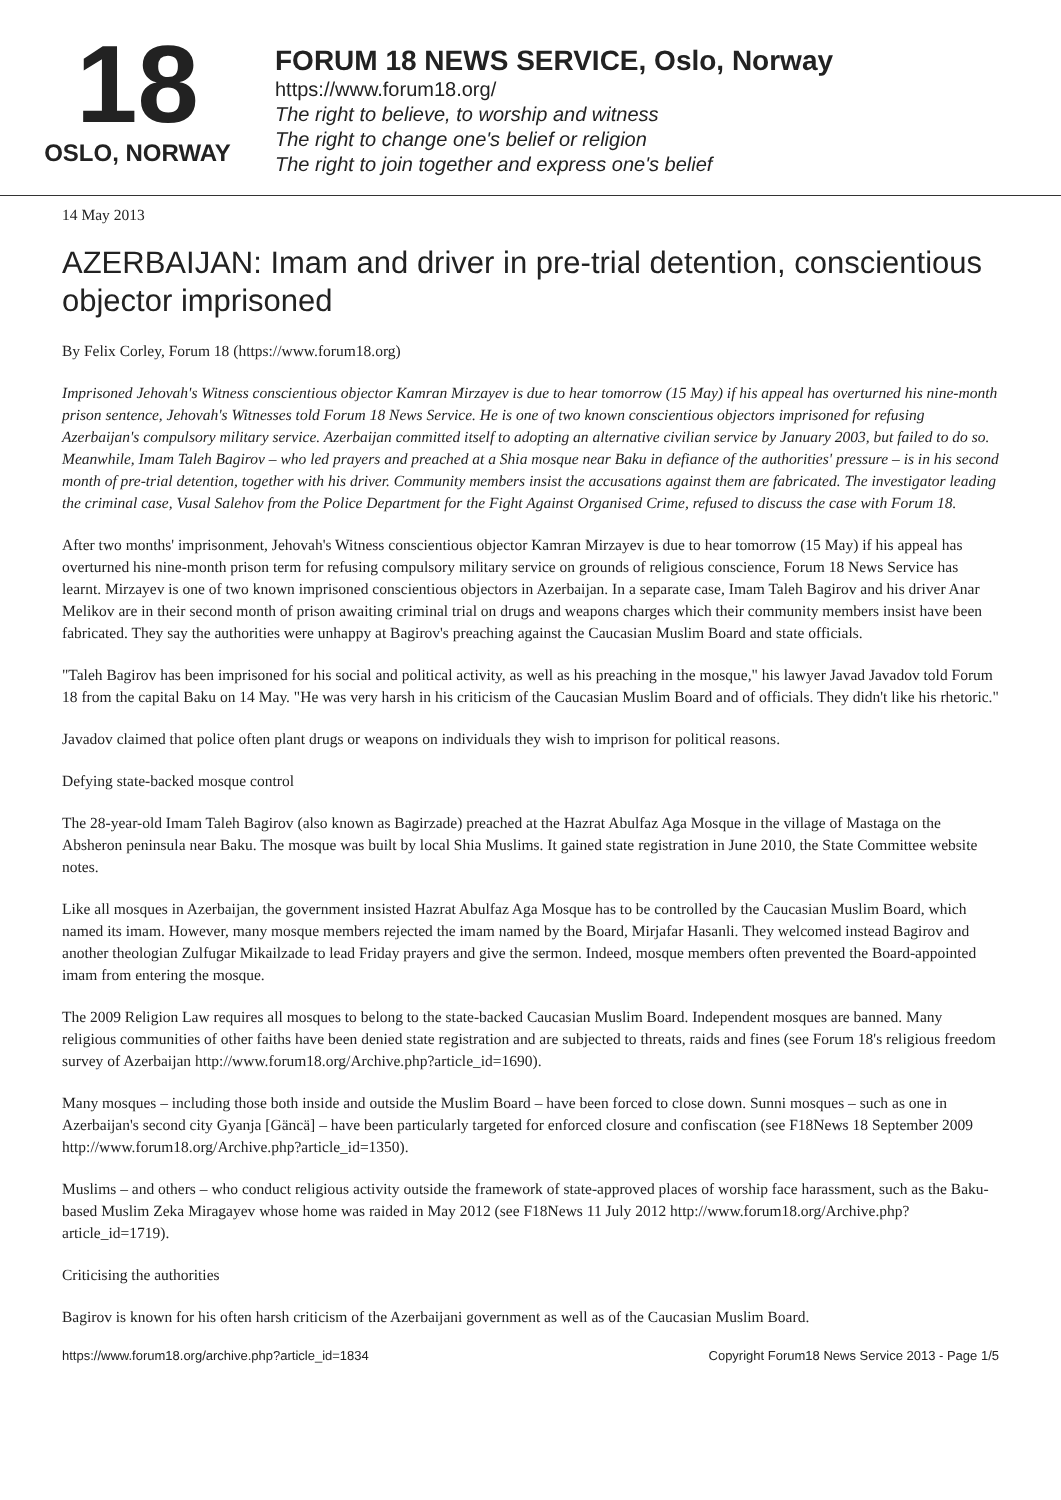18
OSLO, NORWAY
FORUM 18 NEWS SERVICE, Oslo, Norway
https://www.forum18.org/
The right to believe, to worship and witness
The right to change one's belief or religion
The right to join together and express one's belief
14 May 2013
AZERBAIJAN: Imam and driver in pre-trial detention, conscientious objector imprisoned
By Felix Corley, Forum 18 (https://www.forum18.org)
Imprisoned Jehovah's Witness conscientious objector Kamran Mirzayev is due to hear tomorrow (15 May) if his appeal has overturned his nine-month prison sentence, Jehovah's Witnesses told Forum 18 News Service. He is one of two known conscientious objectors imprisoned for refusing Azerbaijan's compulsory military service. Azerbaijan committed itself to adopting an alternative civilian service by January 2003, but failed to do so. Meanwhile, Imam Taleh Bagirov – who led prayers and preached at a Shia mosque near Baku in defiance of the authorities' pressure – is in his second month of pre-trial detention, together with his driver. Community members insist the accusations against them are fabricated. The investigator leading the criminal case, Vusal Salehov from the Police Department for the Fight Against Organised Crime, refused to discuss the case with Forum 18.
After two months' imprisonment, Jehovah's Witness conscientious objector Kamran Mirzayev is due to hear tomorrow (15 May) if his appeal has overturned his nine-month prison term for refusing compulsory military service on grounds of religious conscience, Forum 18 News Service has learnt. Mirzayev is one of two known imprisoned conscientious objectors in Azerbaijan. In a separate case, Imam Taleh Bagirov and his driver Anar Melikov are in their second month of prison awaiting criminal trial on drugs and weapons charges which their community members insist have been fabricated. They say the authorities were unhappy at Bagirov's preaching against the Caucasian Muslim Board and state officials.
"Taleh Bagirov has been imprisoned for his social and political activity, as well as his preaching in the mosque," his lawyer Javad Javadov told Forum 18 from the capital Baku on 14 May. "He was very harsh in his criticism of the Caucasian Muslim Board and of officials. They didn't like his rhetoric."
Javadov claimed that police often plant drugs or weapons on individuals they wish to imprison for political reasons.
Defying state-backed mosque control
The 28-year-old Imam Taleh Bagirov (also known as Bagirzade) preached at the Hazrat Abulfaz Aga Mosque in the village of Mastaga on the Absheron peninsula near Baku. The mosque was built by local Shia Muslims. It gained state registration in June 2010, the State Committee website notes.
Like all mosques in Azerbaijan, the government insisted Hazrat Abulfaz Aga Mosque has to be controlled by the Caucasian Muslim Board, which named its imam. However, many mosque members rejected the imam named by the Board, Mirjafar Hasanli. They welcomed instead Bagirov and another theologian Zulfugar Mikailzade to lead Friday prayers and give the sermon. Indeed, mosque members often prevented the Board-appointed imam from entering the mosque.
The 2009 Religion Law requires all mosques to belong to the state-backed Caucasian Muslim Board. Independent mosques are banned. Many religious communities of other faiths have been denied state registration and are subjected to threats, raids and fines (see Forum 18's religious freedom survey of Azerbaijan http://www.forum18.org/Archive.php?article_id=1690).
Many mosques – including those both inside and outside the Muslim Board – have been forced to close down. Sunni mosques – such as one in Azerbaijan's second city Gyanja [Gäncä] – have been particularly targeted for enforced closure and confiscation (see F18News 18 September 2009 http://www.forum18.org/Archive.php?article_id=1350).
Muslims – and others – who conduct religious activity outside the framework of state-approved places of worship face harassment, such as the Baku-based Muslim Zeka Miragayev whose home was raided in May 2012 (see F18News 11 July 2012 http://www.forum18.org/Archive.php?article_id=1719).
Criticising the authorities
Bagirov is known for his often harsh criticism of the Azerbaijani government as well as of the Caucasian Muslim Board.
https://www.forum18.org/archive.php?article_id=1834 Copyright Forum18 News Service 2013 - Page 1/5